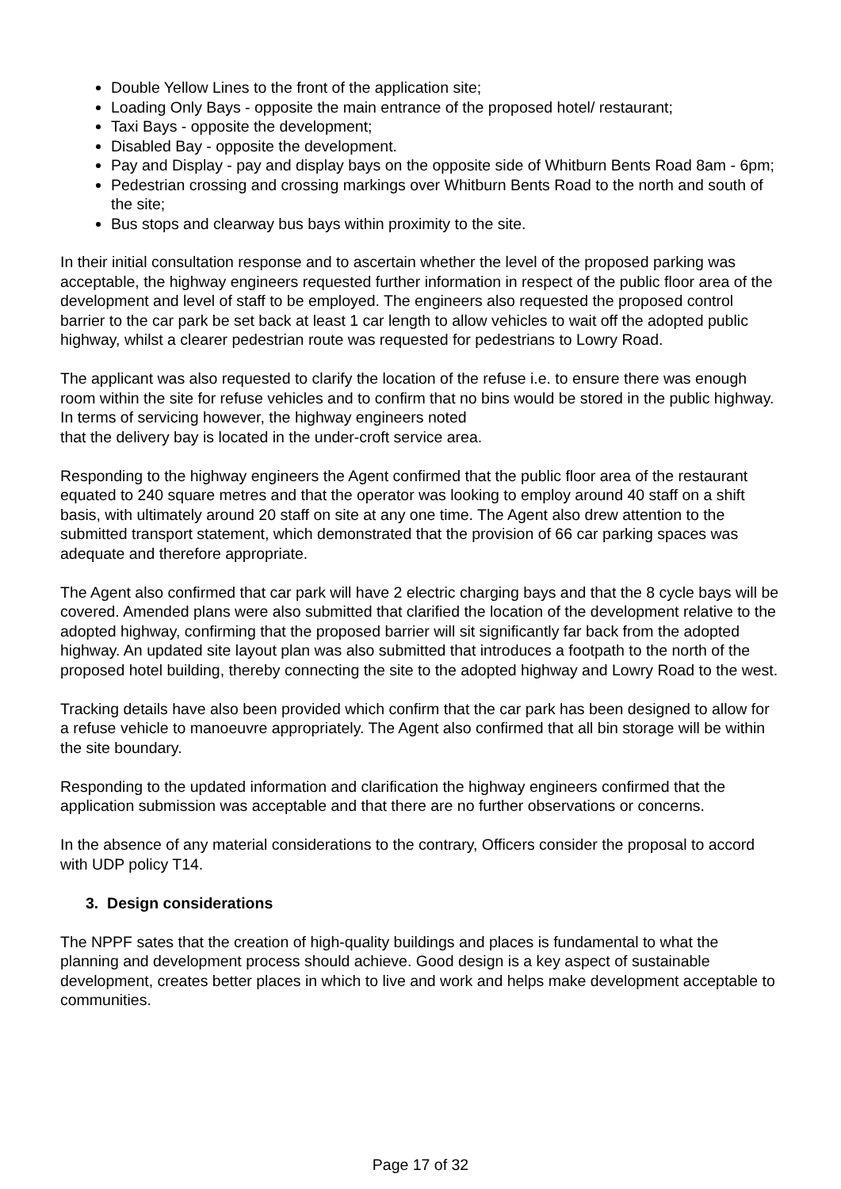Double Yellow Lines to the front of the application site;
Loading Only Bays - opposite the main entrance of the proposed hotel/ restaurant;
Taxi Bays - opposite the development;
Disabled Bay - opposite the development.
Pay and Display - pay and display bays on the opposite side of Whitburn Bents Road 8am - 6pm;
Pedestrian crossing and crossing markings over Whitburn Bents Road to the north and south of the site;
Bus stops and clearway bus bays within proximity to the site.
In their initial consultation response and to ascertain whether the level of the proposed parking was acceptable, the highway engineers requested further information in respect of the public floor area of the development and level of staff to be employed. The engineers also requested the proposed control barrier to the car park be set back at least 1 car length to allow vehicles to wait off the adopted public highway, whilst a clearer pedestrian route was requested for pedestrians to Lowry Road.
The applicant was also requested to clarify the location of the refuse i.e. to ensure there was enough room within the site for refuse vehicles and to confirm that no bins would be stored in the public highway. In terms of servicing however, the highway engineers noted
that the delivery bay is located in the under-croft service area.
Responding to the highway engineers the Agent confirmed that the public floor area of the restaurant equated to 240 square metres and that the operator was looking to employ around 40 staff on a shift basis, with ultimately around 20 staff on site at any one time. The Agent also drew attention to the submitted transport statement, which demonstrated that the provision of 66 car parking spaces was adequate and therefore appropriate.
The Agent also confirmed that car park will have 2 electric charging bays and that the 8 cycle bays will be covered. Amended plans were also submitted that clarified the location of the development relative to the adopted highway, confirming that the proposed barrier will sit significantly far back from the adopted highway. An updated site layout plan was also submitted that introduces a footpath to the north of the proposed hotel building, thereby connecting the site to the adopted highway and Lowry Road to the west.
Tracking details have also been provided which confirm that the car park has been designed to allow for a refuse vehicle to manoeuvre appropriately. The Agent also confirmed that all bin storage will be within the site boundary.
Responding to the updated information and clarification the highway engineers confirmed that the application submission was acceptable and that there are no further observations or concerns.
In the absence of any material considerations to the contrary, Officers consider the proposal to accord with UDP policy T14.
3. Design considerations
The NPPF sates that the creation of high-quality buildings and places is fundamental to what the planning and development process should achieve. Good design is a key aspect of sustainable development, creates better places in which to live and work and helps make development acceptable to communities.
Page 17 of 32